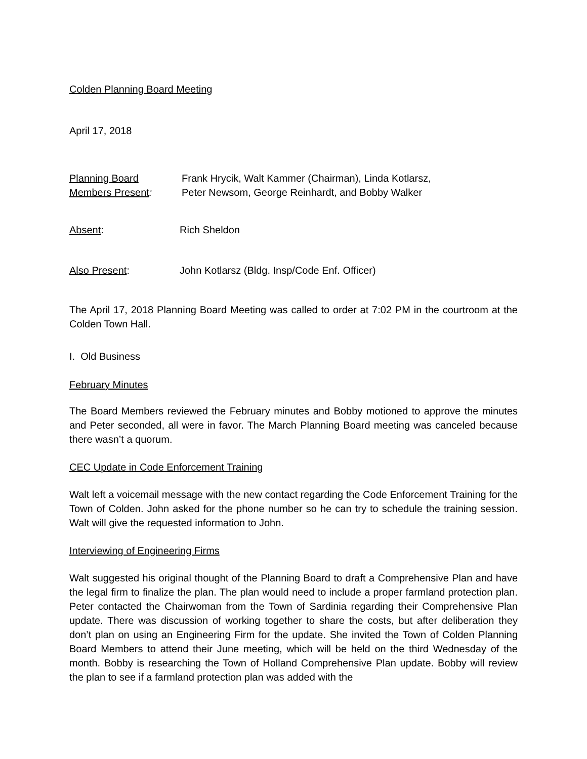Colden Planning Board Meeting
April 17, 2018
Planning Board
Members Present:
Frank Hrycik, Walt Kammer (Chairman), Linda Kotlarsz,
Peter Newsom, George Reinhardt, and Bobby Walker
Absent: Rich Sheldon
Also Present: John Kotlarsz (Bldg. Insp/Code Enf. Officer)
The April 17, 2018 Planning Board Meeting was called to order at 7:02 PM in the courtroom at the Colden Town Hall.
I. Old Business
February Minutes
The Board Members reviewed the February minutes and Bobby motioned to approve the minutes and Peter seconded, all were in favor. The March Planning Board meeting was canceled because there wasn’t a quorum.
CEC Update in Code Enforcement Training
Walt left a voicemail message with the new contact regarding the Code Enforcement Training for the Town of Colden. John asked for the phone number so he can try to schedule the training session. Walt will give the requested information to John.
Interviewing of Engineering Firms
Walt suggested his original thought of the Planning Board to draft a Comprehensive Plan and have the legal firm to finalize the plan. The plan would need to include a proper farmland protection plan. Peter contacted the Chairwoman from the Town of Sardinia regarding their Comprehensive Plan update. There was discussion of working together to share the costs, but after deliberation they don’t plan on using an Engineering Firm for the update. She invited the Town of Colden Planning Board Members to attend their June meeting, which will be held on the third Wednesday of the month. Bobby is researching the Town of Holland Comprehensive Plan update. Bobby will review the plan to see if a farmland protection plan was added with the